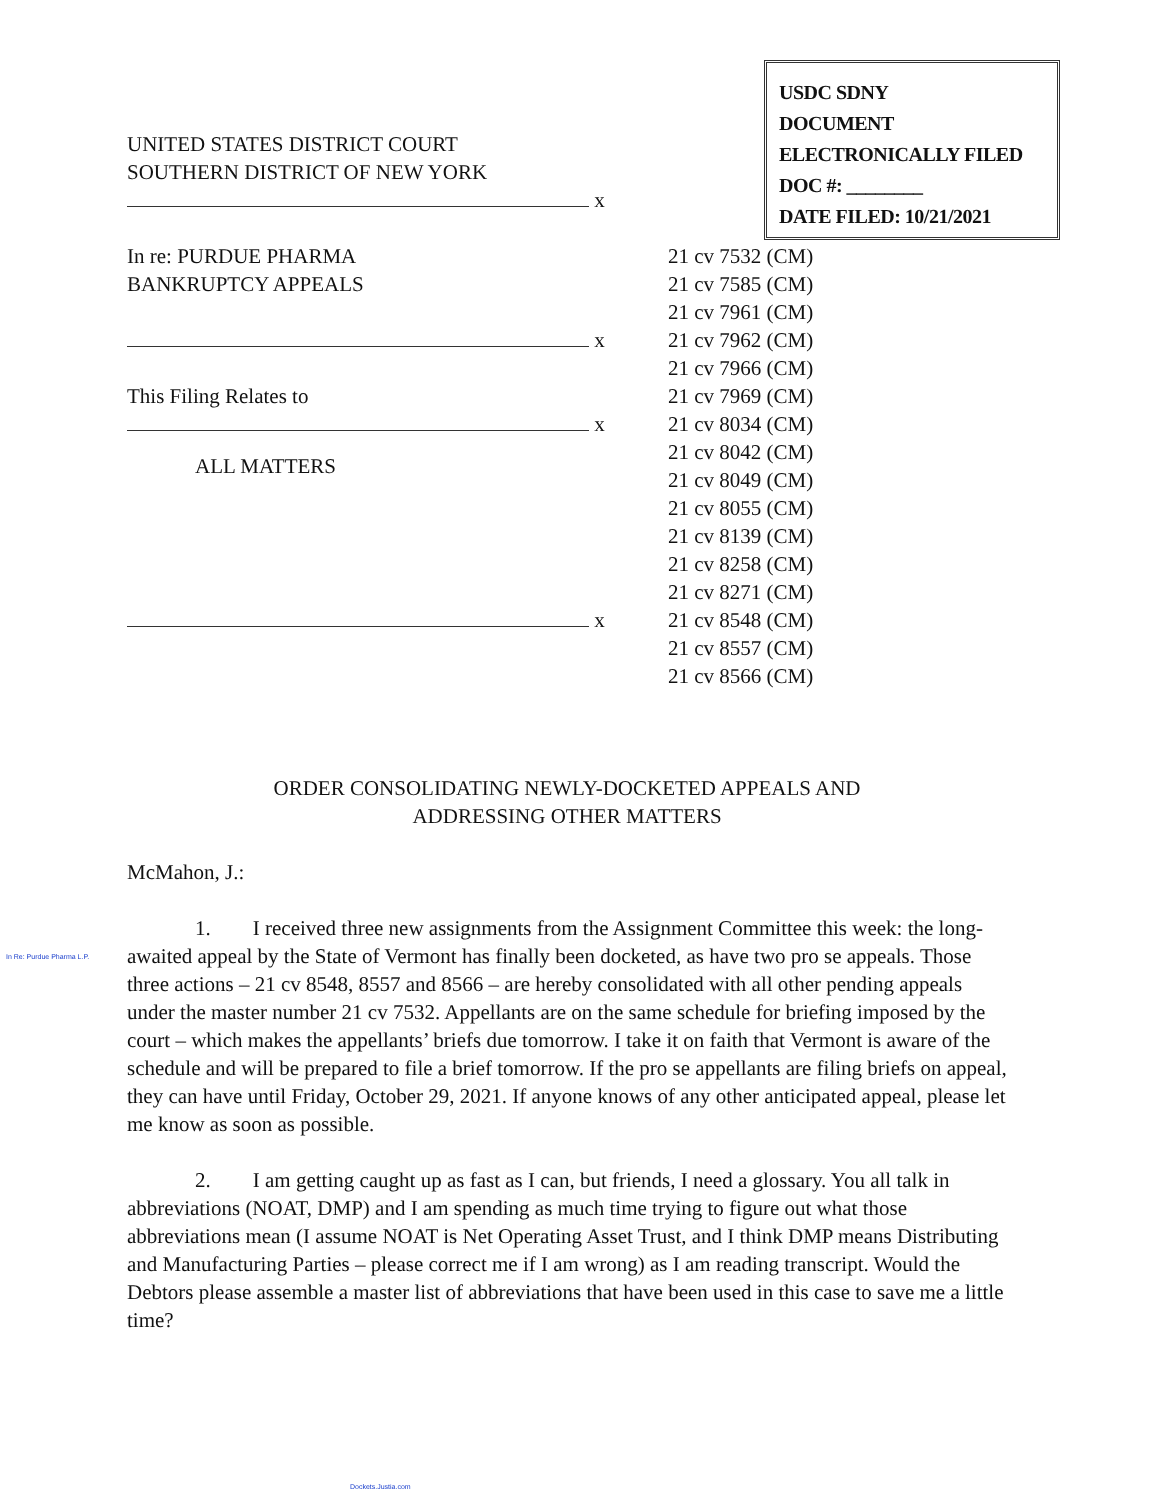USDC SDNY
DOCUMENT
ELECTRONICALLY FILED
DOC #: ________
DATE FILED: 10/21/2021
UNITED STATES DISTRICT COURT
SOUTHERN DISTRICT OF NEW YORK
x
In re: PURDUE PHARMA
BANKRUPTCY APPEALS
x
This Filing Relates to
x
ALL MATTERS
x
21 cv 7532 (CM)
21 cv 7585 (CM)
21 cv 7961 (CM)
21 cv 7962 (CM)
21 cv 7966 (CM)
21 cv 7969 (CM)
21 cv 8034 (CM)
21 cv 8042 (CM)
21 cv 8049 (CM)
21 cv 8055 (CM)
21 cv 8139 (CM)
21 cv 8258 (CM)
21 cv 8271 (CM)
21 cv 8548 (CM)
21 cv 8557 (CM)
21 cv 8566 (CM)
ORDER CONSOLIDATING NEWLY-DOCKETED APPEALS AND
ADDRESSING OTHER MATTERS
McMahon, J.:
1. I received three new assignments from the Assignment Committee this week: the long-awaited appeal by the State of Vermont has finally been docketed, as have two pro se appeals. Those three actions – 21 cv 8548, 8557 and 8566 – are hereby consolidated with all other pending appeals under the master number 21 cv 7532. Appellants are on the same schedule for briefing imposed by the court – which makes the appellants’ briefs due tomorrow. I take it on faith that Vermont is aware of the schedule and will be prepared to file a brief tomorrow. If the pro se appellants are filing briefs on appeal, they can have until Friday, October 29, 2021. If anyone knows of any other anticipated appeal, please let me know as soon as possible.
2. I am getting caught up as fast as I can, but friends, I need a glossary. You all talk in abbreviations (NOAT, DMP) and I am spending as much time trying to figure out what those abbreviations mean (I assume NOAT is Net Operating Asset Trust, and I think DMP means Distributing and Manufacturing Parties – please correct me if I am wrong) as I am reading transcript. Would the Debtors please assemble a master list of abbreviations that have been used in this case to save me a little time?
In Re: Purdue Pharma L.P.
Dockets.Justia.com